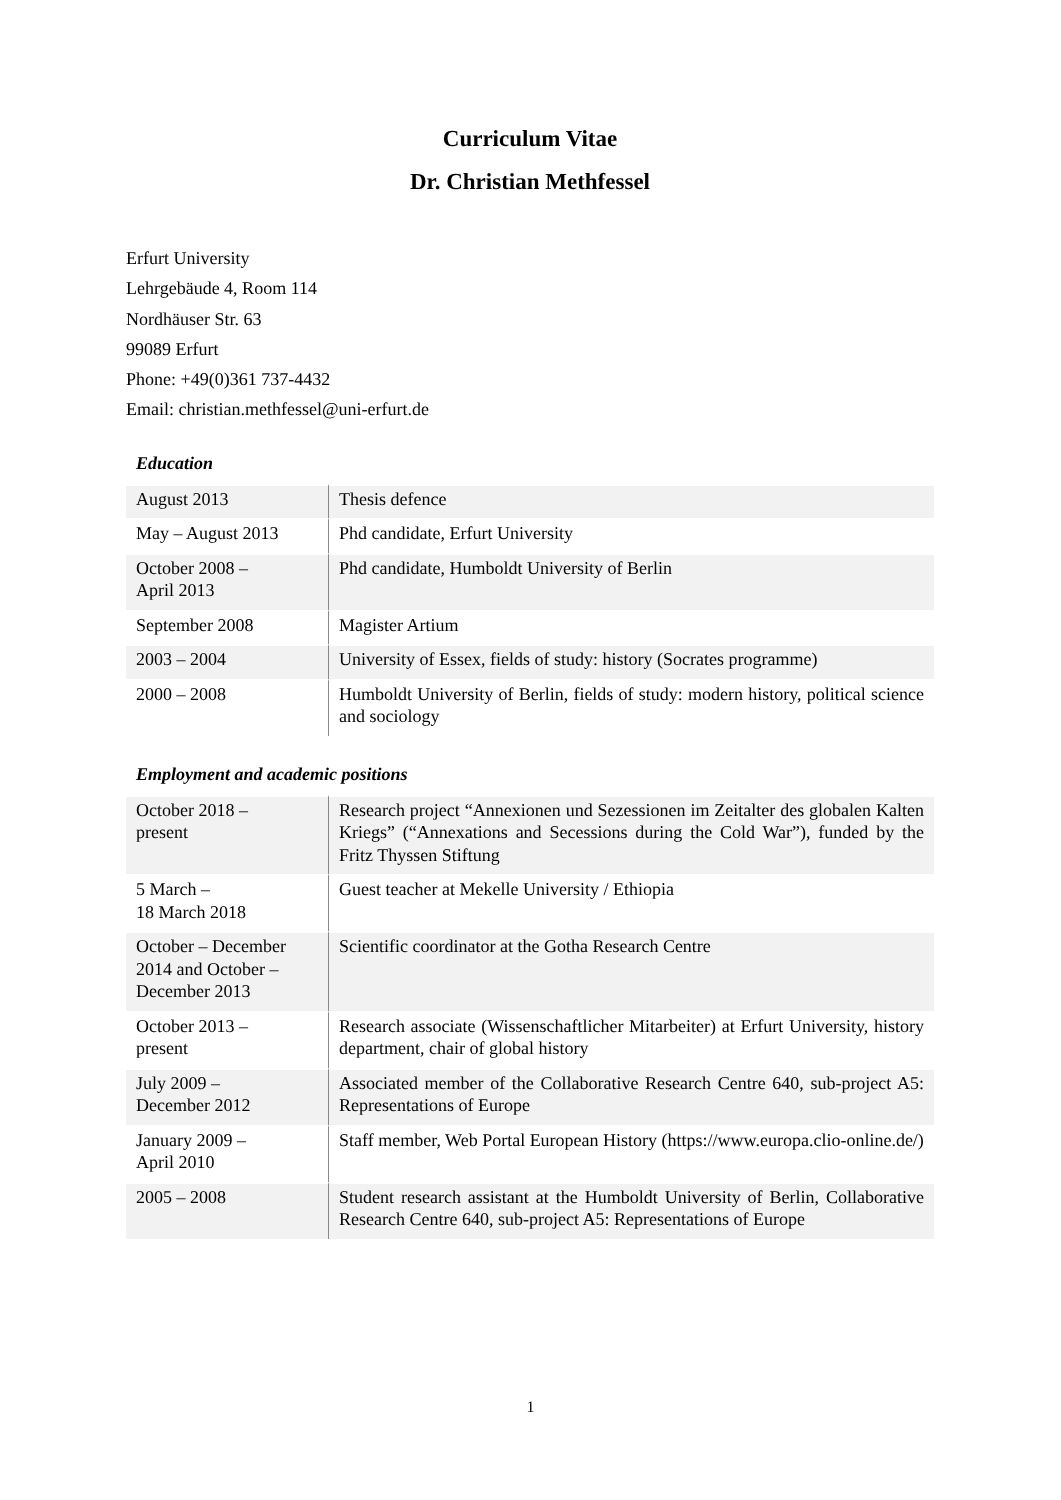Curriculum Vitae
Dr. Christian Methfessel
Erfurt University
Lehrgebäude 4, Room 114
Nordhäuser Str. 63
99089 Erfurt
Phone: +49(0)361 737-4432
Email: christian.methfessel@uni-erfurt.de
Education
| August 2013 | Thesis defence |
| May – August 2013 | Phd candidate, Erfurt University |
| October 2008 – April 2013 | Phd candidate, Humboldt University of Berlin |
| September 2008 | Magister Artium |
| 2003 – 2004 | University of Essex, fields of study: history (Socrates programme) |
| 2000 – 2008 | Humboldt University of Berlin, fields of study: modern history, political science and sociology |
Employment and academic positions
| October 2018 – present | Research project “Annexionen und Sezessionen im Zeitalter des globalen Kalten Kriegs” (“Annexations and Secessions during the Cold War”), funded by the Fritz Thyssen Stiftung |
| 5 March – 18 March 2018 | Guest teacher at Mekelle University / Ethiopia |
| October – December 2014 and October – December 2013 | Scientific coordinator at the Gotha Research Centre |
| October 2013 – present | Research associate (Wissenschaftlicher Mitarbeiter) at Erfurt University, history department, chair of global history |
| July 2009 – December 2012 | Associated member of the Collaborative Research Centre 640, sub-project A5: Representations of Europe |
| January 2009 – April 2010 | Staff member, Web Portal European History (https://www.europa.clio-online.de/) |
| 2005 – 2008 | Student research assistant at the Humboldt University of Berlin, Collaborative Research Centre 640, sub-project A5: Representations of Europe |
1